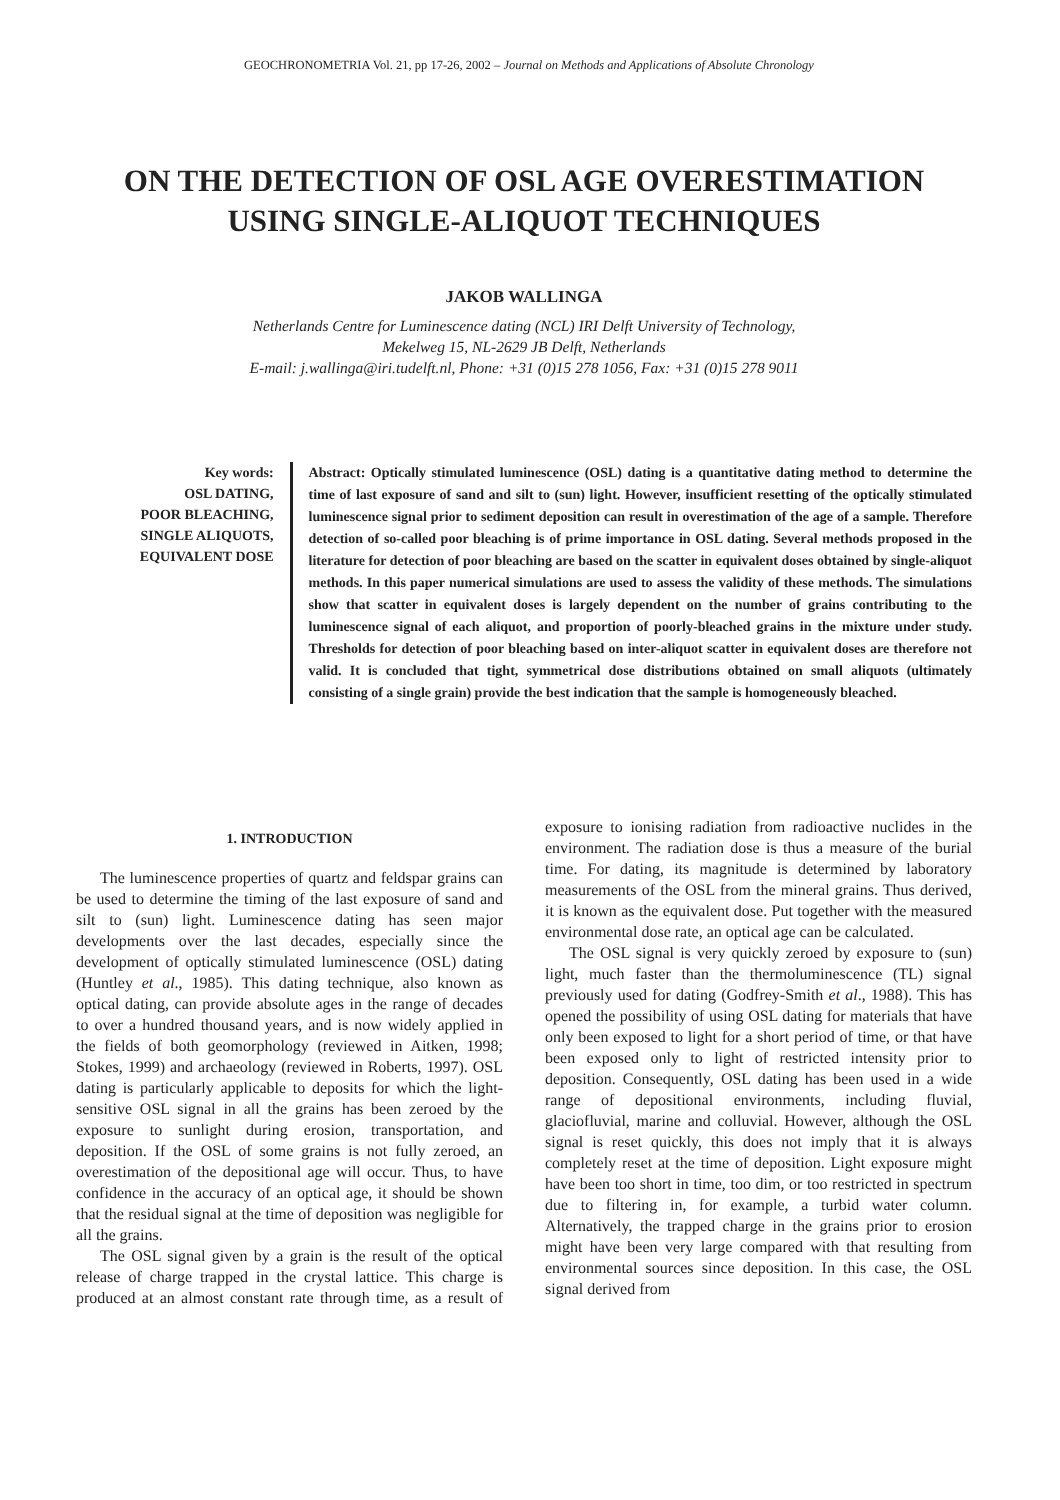GEOCHRONOMETRIA Vol. 21, pp 17-26, 2002 – Journal on Methods and Applications of Absolute Chronology
ON THE DETECTION OF OSL AGE OVERESTIMATION
USING SINGLE-ALIQUOT TECHNIQUES
JAKOB WALLINGA
Netherlands Centre for Luminescence dating (NCL) IRI Delft University of Technology,
Mekelweg 15, NL-2629 JB Delft, Netherlands
E-mail: j.wallinga@iri.tudelft.nl, Phone: +31 (0)15 278 1056, Fax: +31 (0)15 278 9011
Key words:
OSL DATING,
POOR BLEACHING,
SINGLE ALIQUOTS,
EQUIVALENT DOSE
Abstract: Optically stimulated luminescence (OSL) dating is a quantitative dating method to determine the time of last exposure of sand and silt to (sun) light. However, insufficient resetting of the optically stimulated luminescence signal prior to sediment deposition can result in overestimation of the age of a sample. Therefore detection of so-called poor bleaching is of prime importance in OSL dating. Several methods proposed in the literature for detection of poor bleaching are based on the scatter in equivalent doses obtained by single-aliquot methods. In this paper numerical simulations are used to assess the validity of these methods. The simulations show that scatter in equivalent doses is largely dependent on the number of grains contributing to the luminescence signal of each aliquot, and proportion of poorly-bleached grains in the mixture under study. Thresholds for detection of poor bleaching based on inter-aliquot scatter in equivalent doses are therefore not valid. It is concluded that tight, symmetrical dose distributions obtained on small aliquots (ultimately consisting of a single grain) provide the best indication that the sample is homogeneously bleached.
1. INTRODUCTION
The luminescence properties of quartz and feldspar grains can be used to determine the timing of the last exposure of sand and silt to (sun) light. Luminescence dating has seen major developments over the last decades, especially since the development of optically stimulated luminescence (OSL) dating (Huntley et al., 1985). This dating technique, also known as optical dating, can provide absolute ages in the range of decades to over a hundred thousand years, and is now widely applied in the fields of both geomorphology (reviewed in Aitken, 1998; Stokes, 1999) and archaeology (reviewed in Roberts, 1997). OSL dating is particularly applicable to deposits for which the light-sensitive OSL signal in all the grains has been zeroed by the exposure to sunlight during erosion, transportation, and deposition. If the OSL of some grains is not fully zeroed, an overestimation of the depositional age will occur. Thus, to have confidence in the accuracy of an optical age, it should be shown that the residual signal at the time of deposition was negligible for all the grains.
The OSL signal given by a grain is the result of the optical release of charge trapped in the crystal lattice. This charge is produced at an almost constant rate through time, as a result of exposure to ionising radiation from radioactive nuclides in the environment. The radiation dose is thus a measure of the burial time. For dating, its magnitude is determined by laboratory measurements of the OSL from the mineral grains. Thus derived, it is known as the equivalent dose. Put together with the measured environmental dose rate, an optical age can be calculated.
The OSL signal is very quickly zeroed by exposure to (sun) light, much faster than the thermoluminescence (TL) signal previously used for dating (Godfrey-Smith et al., 1988). This has opened the possibility of using OSL dating for materials that have only been exposed to light for a short period of time, or that have been exposed only to light of restricted intensity prior to deposition. Consequently, OSL dating has been used in a wide range of depositional environments, including fluvial, glaciofluvial, marine and colluvial. However, although the OSL signal is reset quickly, this does not imply that it is always completely reset at the time of deposition. Light exposure might have been too short in time, too dim, or too restricted in spectrum due to filtering in, for example, a turbid water column. Alternatively, the trapped charge in the grains prior to erosion might have been very large compared with that resulting from environmental sources since deposition. In this case, the OSL signal derived from